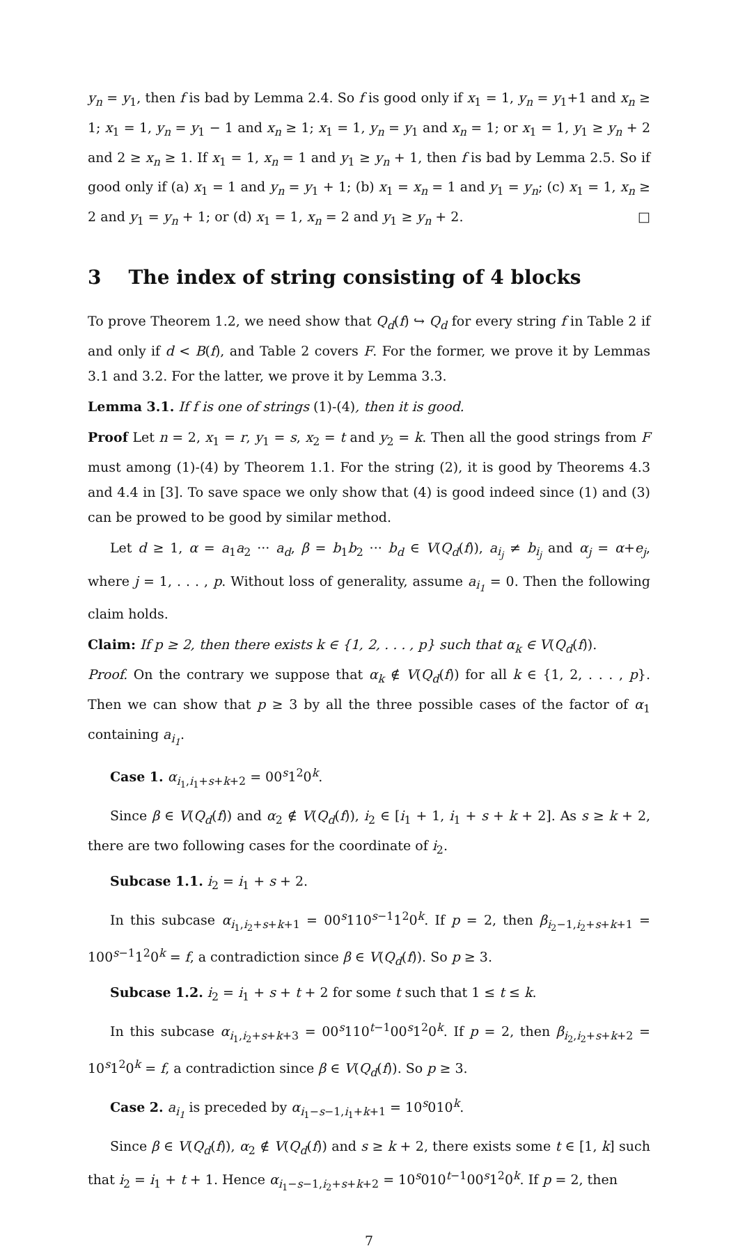y<sub>n</sub> = y<sub>1</sub>, then f is bad by Lemma 2.4. So f is good only if x<sub>1</sub> = 1, y<sub>n</sub> = y<sub>1</sub>+1 and x<sub>n</sub> ≥ 1; x<sub>1</sub> = 1, y<sub>n</sub> = y<sub>1</sub> − 1 and x<sub>n</sub> ≥ 1; x<sub>1</sub> = 1, y<sub>n</sub> = y<sub>1</sub> and x<sub>n</sub> = 1; or x<sub>1</sub> = 1, y<sub>1</sub> ≥ y<sub>n</sub> + 2 and 2 ≥ x<sub>n</sub> ≥ 1. If x<sub>1</sub> = 1, x<sub>n</sub> = 1 and y<sub>1</sub> ≥ y<sub>n</sub> + 1, then f is bad by Lemma 2.5. So if good only if (a) x<sub>1</sub> = 1 and y<sub>n</sub> = y<sub>1</sub> + 1; (b) x<sub>1</sub> = x<sub>n</sub> = 1 and y<sub>1</sub> = y<sub>n</sub>; (c) x<sub>1</sub> = 1, x<sub>n</sub> ≥ 2 and y<sub>1</sub> = y<sub>n</sub> + 1; or (d) x<sub>1</sub> = 1, x<sub>n</sub> = 2 and y<sub>1</sub> ≥ y<sub>n</sub> + 2. □
3 The index of string consisting of 4 blocks
To prove Theorem 1.2, we need show that Q<sub>d</sub>(f) ↪ Q<sub>d</sub> for every string f in Table 2 if and only if d < B(f), and Table 2 covers F. For the former, we prove it by Lemmas 3.1 and 3.2. For the latter, we prove it by Lemma 3.3.
Lemma 3.1. If f is one of strings (1)-(4), then it is good.
Proof Let n = 2, x<sub>1</sub> = r, y<sub>1</sub> = s, x<sub>2</sub> = t and y<sub>2</sub> = k. Then all the good strings from F must among (1)-(4) by Theorem 1.1. For the string (2), it is good by Theorems 4.3 and 4.4 in [3]. To save space we only show that (4) is good indeed since (1) and (3) can be prowed to be good by similar method.
Let d ≥ 1, α = a<sub>1</sub>a<sub>2</sub> ··· a<sub>d</sub>, β = b<sub>1</sub>b<sub>2</sub> ··· b<sub>d</sub> ∈ V(Q<sub>d</sub>(f)), a<sub>i<sub>j</sub></sub> ≠ b<sub>i<sub>j</sub></sub> and α<sub>j</sub> = α+e<sub>j</sub>, where j = 1, . . . , p. Without loss of generality, assume a<sub>i<sub>1</sub></sub> = 0. Then the following claim holds.
Claim: If p ≥ 2, then there exists k ∈ {1, 2, . . . , p} such that α<sub>k</sub> ∈ V(Q<sub>d</sub>(f)).
Proof. On the contrary we suppose that α<sub>k</sub> ∉ V(Q<sub>d</sub>(f)) for all k ∈ {1, 2, . . . , p}. Then we can show that p ≥ 3 by all the three possible cases of the factor of α<sub>1</sub> containing a<sub>i<sub>1</sub></sub>.
Case 1. α<sub>i<sub>1</sub>,i<sub>1</sub>+s+k+2</sub> = 00<sup>s</sup>1<sup>2</sup>0<sup>k</sup>.
Since β ∈ V(Q<sub>d</sub>(f)) and α<sub>2</sub> ∉ V(Q<sub>d</sub>(f)), i<sub>2</sub> ∈ [i<sub>1</sub> + 1, i<sub>1</sub> + s + k + 2]. As s ≥ k + 2, there are two following cases for the coordinate of i<sub>2</sub>.
Subcase 1.1. i<sub>2</sub> = i<sub>1</sub> + s + 2.
In this subcase α<sub>i<sub>1</sub>,i<sub>2</sub>+s+k+1</sub> = 00<sup>s</sup>110<sup>s−1</sup>1<sup>2</sup>0<sup>k</sup>. If p = 2, then β<sub>i<sub>2</sub>−1,i<sub>2</sub>+s+k+1</sub> = 100<sup>s−1</sup>1<sup>2</sup>0<sup>k</sup> = f, a contradiction since β ∈ V(Q<sub>d</sub>(f)). So p ≥ 3.
Subcase 1.2. i<sub>2</sub> = i<sub>1</sub> + s + t + 2 for some t such that 1 ≤ t ≤ k.
In this subcase α<sub>i<sub>1</sub>,i<sub>2</sub>+s+k+3</sub> = 00<sup>s</sup>110<sup>t−1</sup>00<sup>s</sup>1<sup>2</sup>0<sup>k</sup>. If p = 2, then β<sub>i<sub>2</sub>,i<sub>2</sub>+s+k+2</sub> = 10<sup>s</sup>1<sup>2</sup>0<sup>k</sup> = f, a contradiction since β ∈ V(Q<sub>d</sub>(f)). So p ≥ 3.
Case 2. a<sub>i<sub>1</sub></sub> is preceded by α<sub>i<sub>1</sub>−s−1,i<sub>1</sub>+k+1</sub> = 10<sup>s</sup>010<sup>k</sup>.
Since β ∈ V(Q<sub>d</sub>(f)), α<sub>2</sub> ∉ V(Q<sub>d</sub>(f)) and s ≥ k + 2, there exists some t ∈ [1, k] such that i<sub>2</sub> = i<sub>1</sub> + t + 1. Hence α<sub>i<sub>1</sub>−s−1,i<sub>2</sub>+s+k+2</sub> = 10<sup>s</sup>010<sup>t−1</sup>00<sup>s</sup>1<sup>2</sup>0<sup>k</sup>. If p = 2, then
7